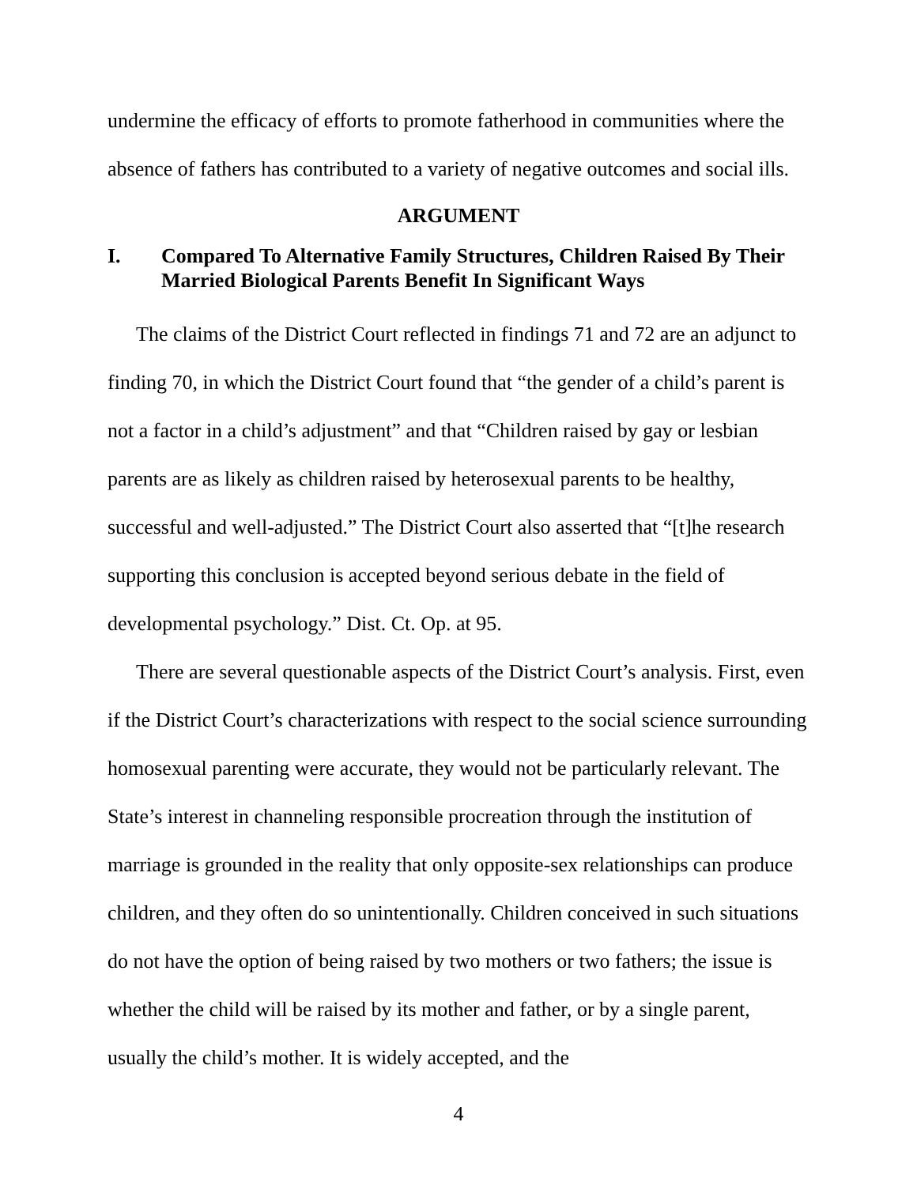undermine the efficacy of efforts to promote fatherhood in communities where the absence of fathers has contributed to a variety of negative outcomes and social ills.
ARGUMENT
I. Compared To Alternative Family Structures, Children Raised By Their Married Biological Parents Benefit In Significant Ways
The claims of the District Court reflected in findings 71 and 72 are an adjunct to finding 70, in which the District Court found that “the gender of a child’s parent is not a factor in a child’s adjustment” and that “Children raised by gay or lesbian parents are as likely as children raised by heterosexual parents to be healthy, successful and well-adjusted.” The District Court also asserted that “[t]he research supporting this conclusion is accepted beyond serious debate in the field of developmental psychology.” Dist. Ct. Op. at 95.
There are several questionable aspects of the District Court’s analysis. First, even if the District Court’s characterizations with respect to the social science surrounding homosexual parenting were accurate, they would not be particularly relevant. The State’s interest in channeling responsible procreation through the institution of marriage is grounded in the reality that only opposite-sex relationships can produce children, and they often do so unintentionally. Children conceived in such situations do not have the option of being raised by two mothers or two fathers; the issue is whether the child will be raised by its mother and father, or by a single parent, usually the child’s mother. It is widely accepted, and the
4